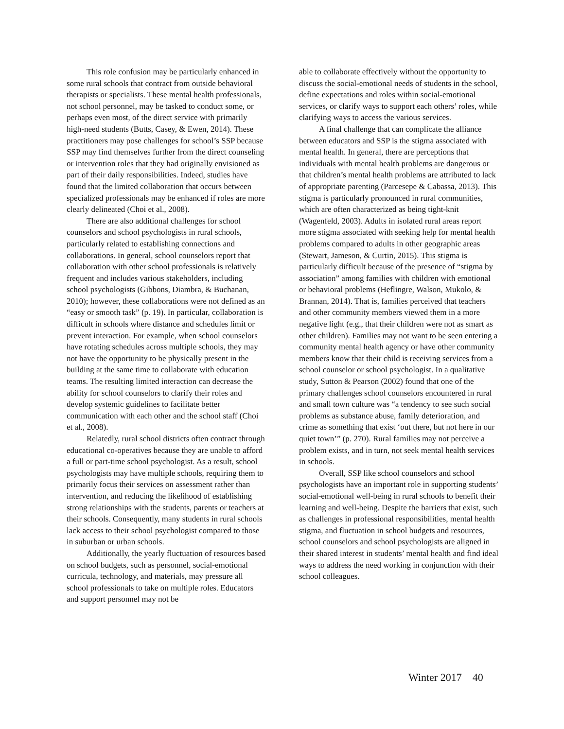This role confusion may be particularly enhanced in some rural schools that contract from outside behavioral therapists or specialists. These mental health professionals, not school personnel, may be tasked to conduct some, or perhaps even most, of the direct service with primarily high-need students (Butts, Casey, & Ewen, 2014). These practitioners may pose challenges for school’s SSP because SSP may find themselves further from the direct counseling or intervention roles that they had originally envisioned as part of their daily responsibilities. Indeed, studies have found that the limited collaboration that occurs between specialized professionals may be enhanced if roles are more clearly delineated (Choi et al., 2008).
There are also additional challenges for school counselors and school psychologists in rural schools, particularly related to establishing connections and collaborations. In general, school counselors report that collaboration with other school professionals is relatively frequent and includes various stakeholders, including school psychologists (Gibbons, Diambra, & Buchanan, 2010); however, these collaborations were not defined as an “easy or smooth task” (p. 19). In particular, collaboration is difficult in schools where distance and schedules limit or prevent interaction. For example, when school counselors have rotating schedules across multiple schools, they may not have the opportunity to be physically present in the building at the same time to collaborate with education teams. The resulting limited interaction can decrease the ability for school counselors to clarify their roles and develop systemic guidelines to facilitate better communication with each other and the school staff (Choi et al., 2008).
Relatedly, rural school districts often contract through educational co-operatives because they are unable to afford a full or part-time school psychologist. As a result, school psychologists may have multiple schools, requiring them to primarily focus their services on assessment rather than intervention, and reducing the likelihood of establishing strong relationships with the students, parents or teachers at their schools. Consequently, many students in rural schools lack access to their school psychologist compared to those in suburban or urban schools.
Additionally, the yearly fluctuation of resources based on school budgets, such as personnel, social-emotional curricula, technology, and materials, may pressure all school professionals to take on multiple roles. Educators and support personnel may not be
able to collaborate effectively without the opportunity to discuss the social-emotional needs of students in the school, define expectations and roles within social-emotional services, or clarify ways to support each others’ roles, while clarifying ways to access the various services.
A final challenge that can complicate the alliance between educators and SSP is the stigma associated with mental health. In general, there are perceptions that individuals with mental health problems are dangerous or that children’s mental health problems are attributed to lack of appropriate parenting (Parcesepe & Cabassa, 2013). This stigma is particularly pronounced in rural communities, which are often characterized as being tight-knit (Wagenfeld, 2003). Adults in isolated rural areas report more stigma associated with seeking help for mental health problems compared to adults in other geographic areas (Stewart, Jameson, & Curtin, 2015). This stigma is particularly difficult because of the presence of “stigma by association” among families with children with emotional or behavioral problems (Heflingre, Walson, Mukolo, & Brannan, 2014). That is, families perceived that teachers and other community members viewed them in a more negative light (e.g., that their children were not as smart as other children). Families may not want to be seen entering a community mental health agency or have other community members know that their child is receiving services from a school counselor or school psychologist. In a qualitative study, Sutton & Pearson (2002) found that one of the primary challenges school counselors encountered in rural and small town culture was “a tendency to see such social problems as substance abuse, family deterioration, and crime as something that exist ‘out there, but not here in our quiet town’” (p. 270). Rural families may not perceive a problem exists, and in turn, not seek mental health services in schools.
Overall, SSP like school counselors and school psychologists have an important role in supporting students’ social-emotional well-being in rural schools to benefit their learning and well-being. Despite the barriers that exist, such as challenges in professional responsibilities, mental health stigma, and fluctuation in school budgets and resources, school counselors and school psychologists are aligned in their shared interest in students’ mental health and find ideal ways to address the need working in conjunction with their school colleagues.
Winter 2017 40